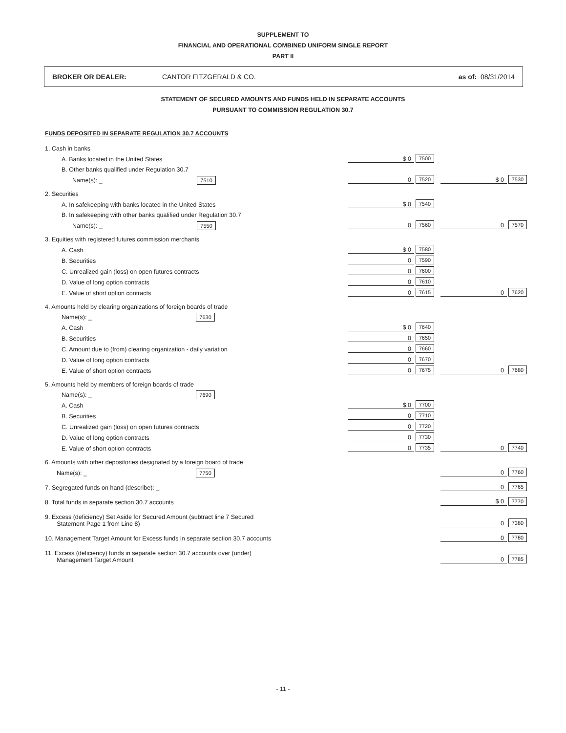SUPPLEMENT TO
FINANCIAL AND OPERATIONAL COMBINED UNIFORM SINGLE REPORT
PART II
BROKER OR DEALER: CANTOR FITZGERALD & CO. as of: 08/31/2014
STATEMENT OF SECURED AMOUNTS AND FUNDS HELD IN SEPARATE ACCOUNTS
PURSUANT TO COMMISSION REGULATION 30.7
FUNDS DEPOSITED IN SEPARATE REGULATION 30.7 ACCOUNTS
| 1. Cash in banks | | | | | | |
| A. Banks located in the United States | | $ 0 | 7500 | | | |
| B. Other banks qualified under Regulation 30.7 | | | | | | |
| Name(s): _ 7510 | | 0 | 7520 | | $ 0 | 7530 |
| 2. Securities | | | | | | |
| A. In safekeeping with banks located in the United States | | $ 0 | 7540 | | | |
| B. In safekeeping with other banks qualified under Regulation 30.7 | | | | | | |
| Name(s): _ 7550 | | 0 | 7560 | | 0 | 7570 |
| 3. Equities with registered futures commission merchants | | | | | | |
| A. Cash | | $ 0 | 7580 | | | |
| B. Securities | | 0 | 7590 | | | |
| C. Unrealized gain (loss) on open futures contracts | | 0 | 7600 | | | |
| D. Value of long option contracts | | 0 | 7610 | | | |
| E. Value of short option contracts | | 0 | 7615 | | 0 | 7620 |
| 4. Amounts held by clearing organizations of foreign boards of trade | | | | | | |
| Name(s): _ 7630 | | | | | | |
| A. Cash | | $ 0 | 7640 | | | |
| B. Securities | | 0 | 7650 | | | |
| C. Amount due to (from) clearing organization - daily variation | | 0 | 7660 | | | |
| D. Value of long option contracts | | 0 | 7670 | | | |
| E. Value of short option contracts | | 0 | 7675 | | 0 | 7680 |
| 5. Amounts held by members of foreign boards of trade | | | | | | |
| Name(s): _ 7690 | | | | | | |
| A. Cash | | $ 0 | 7700 | | | |
| B. Securities | | 0 | 7710 | | | |
| C. Unrealized gain (loss) on open futures contracts | | 0 | 7720 | | | |
| D. Value of long option contracts | | 0 | 7730 | | | |
| E. Value of short option contracts | | 0 | 7735 | | 0 | 7740 |
| 6. Amounts with other depositories designated by a foreign board of trade | | | | | | |
| Name(s): _ 7750 | | | | | 0 | 7760 |
| 7. Segregated funds on hand (describe): _ | | | | | 0 | 7765 |
| 8. Total funds in separate section 30.7 accounts | | | | | $ 0 | 7770 |
| 9. Excess (deficiency) Set Aside for Secured Amount (subtract line 7 Secured Statement Page 1 from Line 8) | | | | | 0 | 7380 |
| 10. Management Target Amount for Excess funds in separate section 30.7 accounts | | | | | 0 | 7780 |
| 11. Excess (deficiency) funds in separate section 30.7 accounts over (under) Management Target Amount | | | | | 0 | 7785 |
- 11 -